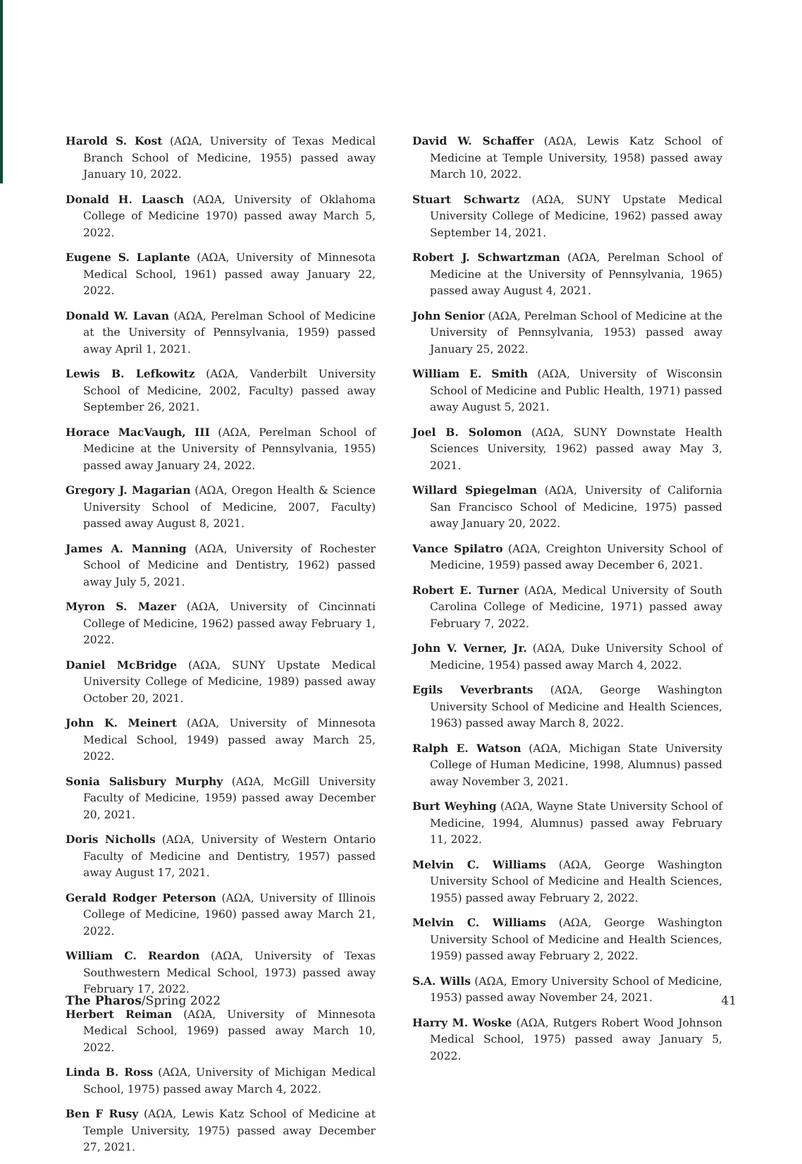Harold S. Kost (AΩA, University of Texas Medical Branch School of Medicine, 1955) passed away January 10, 2022.
Donald H. Laasch (AΩA, University of Oklahoma College of Medicine 1970) passed away March 5, 2022.
Eugene S. Laplante (AΩA, University of Minnesota Medical School, 1961) passed away January 22, 2022.
Donald W. Lavan (AΩA, Perelman School of Medicine at the University of Pennsylvania, 1959) passed away April 1, 2021.
Lewis B. Lefkowitz (AΩA, Vanderbilt University School of Medicine, 2002, Faculty) passed away September 26, 2021.
Horace MacVaugh, III (AΩA, Perelman School of Medicine at the University of Pennsylvania, 1955) passed away January 24, 2022.
Gregory J. Magarian (AΩA, Oregon Health & Science University School of Medicine, 2007, Faculty) passed away August 8, 2021.
James A. Manning (AΩA, University of Rochester School of Medicine and Dentistry, 1962) passed away July 5, 2021.
Myron S. Mazer (AΩA, University of Cincinnati College of Medicine, 1962) passed away February 1, 2022.
Daniel McBridge (AΩA, SUNY Upstate Medical University College of Medicine, 1989) passed away October 20, 2021.
John K. Meinert (AΩA, University of Minnesota Medical School, 1949) passed away March 25, 2022.
Sonia Salisbury Murphy (AΩA, McGill University Faculty of Medicine, 1959) passed away December 20, 2021.
Doris Nicholls (AΩA, University of Western Ontario Faculty of Medicine and Dentistry, 1957) passed away August 17, 2021.
Gerald Rodger Peterson (AΩA, University of Illinois College of Medicine, 1960) passed away March 21, 2022.
William C. Reardon (AΩA, University of Texas Southwestern Medical School, 1973) passed away February 17, 2022.
Herbert Reiman (AΩA, University of Minnesota Medical School, 1969) passed away March 10, 2022.
Linda B. Ross (AΩA, University of Michigan Medical School, 1975) passed away March 4, 2022.
Ben F Rusy (AΩA, Lewis Katz School of Medicine at Temple University, 1975) passed away December 27, 2021.
David W. Schaffer (AΩA, Lewis Katz School of Medicine at Temple University, 1958) passed away March 10, 2022.
Stuart Schwartz (AΩA, SUNY Upstate Medical University College of Medicine, 1962) passed away September 14, 2021.
Robert J. Schwartzman (AΩA, Perelman School of Medicine at the University of Pennsylvania, 1965) passed away August 4, 2021.
John Senior (AΩA, Perelman School of Medicine at the University of Pennsylvania, 1953) passed away January 25, 2022.
William E. Smith (AΩA, University of Wisconsin School of Medicine and Public Health, 1971) passed away August 5, 2021.
Joel B. Solomon (AΩA, SUNY Downstate Health Sciences University, 1962) passed away May 3, 2021.
Willard Spiegelman (AΩA, University of California San Francisco School of Medicine, 1975) passed away January 20, 2022.
Vance Spilatro (AΩA, Creighton University School of Medicine, 1959) passed away December 6, 2021.
Robert E. Turner (AΩA, Medical University of South Carolina College of Medicine, 1971) passed away February 7, 2022.
John V. Verner, Jr. (AΩA, Duke University School of Medicine, 1954) passed away March 4, 2022.
Egils Veverbrants (AΩA, George Washington University School of Medicine and Health Sciences, 1963) passed away March 8, 2022.
Ralph E. Watson (AΩA, Michigan State University College of Human Medicine, 1998, Alumnus) passed away November 3, 2021.
Burt Weyhing (AΩA, Wayne State University School of Medicine, 1994, Alumnus) passed away February 11, 2022.
Melvin C. Williams (AΩA, George Washington University School of Medicine and Health Sciences, 1955) passed away February 2, 2022.
Melvin C. Williams (AΩA, George Washington University School of Medicine and Health Sciences, 1959) passed away February 2, 2022.
S.A. Wills (AΩA, Emory University School of Medicine, 1953) passed away November 24, 2021.
Harry M. Woske (AΩA, Rutgers Robert Wood Johnson Medical School, 1975) passed away January 5, 2022.
The Pharos/Spring 2022 41